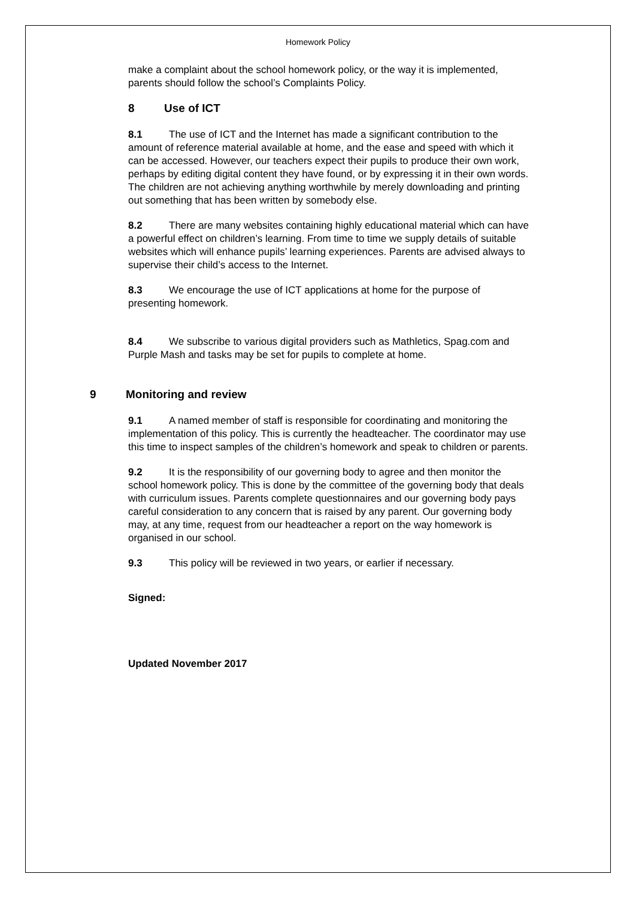Homework Policy
make a complaint about the school homework policy, or the way it is implemented, parents should follow the school’s Complaints Policy.
8 Use of ICT
8.1 The use of ICT and the Internet has made a significant contribution to the amount of reference material available at home, and the ease and speed with which it can be accessed. However, our teachers expect their pupils to produce their own work, perhaps by editing digital content they have found, or by expressing it in their own words. The children are not achieving anything worthwhile by merely downloading and printing out something that has been written by somebody else.
8.2 There are many websites containing highly educational material which can have a powerful effect on children’s learning. From time to time we supply details of suitable websites which will enhance pupils’ learning experiences. Parents are advised always to supervise their child’s access to the Internet.
8.3 We encourage the use of ICT applications at home for the purpose of presenting homework.
8.4 We subscribe to various digital providers such as Mathletics, Spag.com and Purple Mash and tasks may be set for pupils to complete at home.
9 Monitoring and review
9.1 A named member of staff is responsible for coordinating and monitoring the implementation of this policy. This is currently the headteacher. The coordinator may use this time to inspect samples of the children’s homework and speak to children or parents.
9.2 It is the responsibility of our governing body to agree and then monitor the school homework policy. This is done by the committee of the governing body that deals with curriculum issues. Parents complete questionnaires and our governing body pays careful consideration to any concern that is raised by any parent. Our governing body may, at any time, request from our headteacher a report on the way homework is organised in our school.
9.3 This policy will be reviewed in two years, or earlier if necessary.
Signed:
Updated November 2017